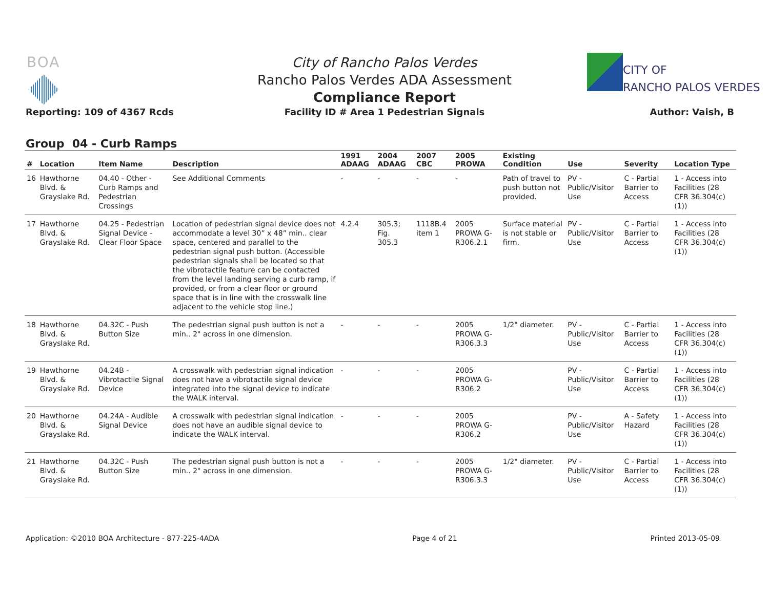BOA
City of Rancho Palos Verdes
Rancho Palos Verdes ADA Assessment
Compliance Report
Facility ID # Area 1 Pedestrian Signals
CITY OF
RANCHO PALOS VERDES
Reporting: 109 of 4367 Rcds Author: Vaish, B
Group 04 - Curb Ramps
| # | Location | Item Name | Description | 1991 ADAAG | 2004 ADAAG | 2007 CBC | 2005 PROWA | Existing Condition | Use | Severity | Location Type |
| --- | --- | --- | --- | --- | --- | --- | --- | --- | --- | --- | --- |
| 16 | Hawthorne Blvd. & Grayslake Rd. | 04.40 - Other - Curb Ramps and Pedestrian Crossings | See Additional Comments | - | - | - | - | Path of travel to push button not provided. | PV - Public/Visitor Use | C - Partial Barrier to Access | 1 - Access into Facilities (28 CFR 36.304(c)(1)) |
| 17 | Hawthorne Blvd. & Grayslake Rd. | 04.25 - Pedestrian Signal Device - Clear Floor Space | Location of pedestrian signal device does not accommodate a level 30” x 48” min.. clear space, centered and parallel to the pedestrian signal push button. (Accessible pedestrian signals shall be located so that the vibrotactile feature can be contacted from the level landing serving a curb ramp, if provided, or from a clear floor or ground space that is in line with the crosswalk line adjacent to the vehicle stop line.) | 4.2.4 | 305.3; Fig. 305.3 | 1118B.4 item 1 | 2005 PROWA G-R306.2.1 | Surface material is not stable or firm. | PV - Public/Visitor Use | C - Partial Barrier to Access | 1 - Access into Facilities (28 CFR 36.304(c)(1)) |
| 18 | Hawthorne Blvd. & Grayslake Rd. | 04.32C - Push Button Size | The pedestrian signal push button is not a min.. 2" across in one dimension. | - | - | - | 2005 PROWA G-R306.3.3 | 1/2" diameter. | PV - Public/Visitor Use | C - Partial Barrier to Access | 1 - Access into Facilities (28 CFR 36.304(c)(1)) |
| 19 | Hawthorne Blvd. & Grayslake Rd. | 04.24B - Vibrotactile Signal Device | A crosswalk with pedestrian signal indication does not have a vibrotactile signal device integrated into the signal device to indicate the WALK interval. | - | - | - | 2005 PROWA G-R306.2 | | PV - Public/Visitor Use | C - Partial Barrier to Access | 1 - Access into Facilities (28 CFR 36.304(c)(1)) |
| 20 | Hawthorne Blvd. & Grayslake Rd. | 04.24A - Audible Signal Device | A crosswalk with pedestrian signal indication does not have an audible signal device to indicate the WALK interval. | - | - | - | 2005 PROWA G-R306.2 | | PV - Public/Visitor Use | A - Safety Hazard | 1 - Access into Facilities (28 CFR 36.304(c)(1)) |
| 21 | Hawthorne Blvd. & Grayslake Rd. | 04.32C - Push Button Size | The pedestrian signal push button is not a min.. 2" across in one dimension. | - | - | - | 2005 PROWA G-R306.3.3 | 1/2" diameter. | PV - Public/Visitor Use | C - Partial Barrier to Access | 1 - Access into Facilities (28 CFR 36.304(c)(1)) |
Application: ©2010 BOA Architecture - 877-225-4ADA Page 4 of 21 Printed 2013-05-09